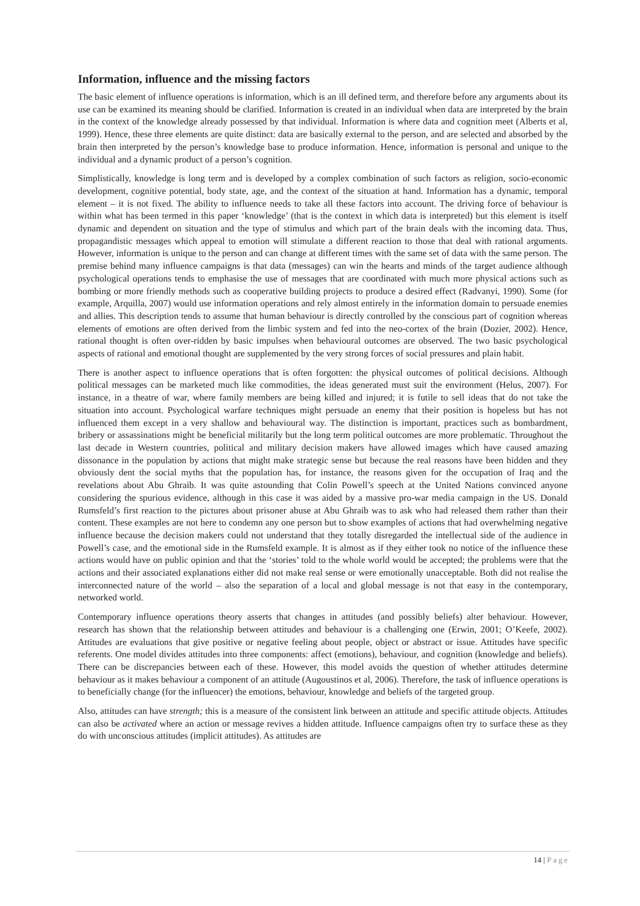Information, influence and the missing factors
The basic element of influence operations is information, which is an ill defined term, and therefore before any arguments about its use can be examined its meaning should be clarified. Information is created in an individual when data are interpreted by the brain in the context of the knowledge already possessed by that individual. Information is where data and cognition meet (Alberts et al, 1999). Hence, these three elements are quite distinct: data are basically external to the person, and are selected and absorbed by the brain then interpreted by the person’s knowledge base to produce information. Hence, information is personal and unique to the individual and a dynamic product of a person’s cognition.
Simplistically, knowledge is long term and is developed by a complex combination of such factors as religion, socio-economic development, cognitive potential, body state, age, and the context of the situation at hand. Information has a dynamic, temporal element – it is not fixed. The ability to influence needs to take all these factors into account. The driving force of behaviour is within what has been termed in this paper ‘knowledge’ (that is the context in which data is interpreted) but this element is itself dynamic and dependent on situation and the type of stimulus and which part of the brain deals with the incoming data. Thus, propagandistic messages which appeal to emotion will stimulate a different reaction to those that deal with rational arguments. However, information is unique to the person and can change at different times with the same set of data with the same person. The premise behind many influence campaigns is that data (messages) can win the hearts and minds of the target audience although psychological operations tends to emphasise the use of messages that are coordinated with much more physical actions such as bombing or more friendly methods such as cooperative building projects to produce a desired effect (Radvanyi, 1990). Some (for example, Arquilla, 2007) would use information operations and rely almost entirely in the information domain to persuade enemies and allies. This description tends to assume that human behaviour is directly controlled by the conscious part of cognition whereas elements of emotions are often derived from the limbic system and fed into the neo-cortex of the brain (Dozier, 2002). Hence, rational thought is often over-ridden by basic impulses when behavioural outcomes are observed. The two basic psychological aspects of rational and emotional thought are supplemented by the very strong forces of social pressures and plain habit.
There is another aspect to influence operations that is often forgotten: the physical outcomes of political decisions. Although political messages can be marketed much like commodities, the ideas generated must suit the environment (Helus, 2007). For instance, in a theatre of war, where family members are being killed and injured; it is futile to sell ideas that do not take the situation into account. Psychological warfare techniques might persuade an enemy that their position is hopeless but has not influenced them except in a very shallow and behavioural way. The distinction is important, practices such as bombardment, bribery or assassinations might be beneficial militarily but the long term political outcomes are more problematic. Throughout the last decade in Western countries, political and military decision makers have allowed images which have caused amazing dissonance in the population by actions that might make strategic sense but because the real reasons have been hidden and they obviously dent the social myths that the population has, for instance, the reasons given for the occupation of Iraq and the revelations about Abu Ghraib. It was quite astounding that Colin Powell’s speech at the United Nations convinced anyone considering the spurious evidence, although in this case it was aided by a massive pro-war media campaign in the US. Donald Rumsfeld’s first reaction to the pictures about prisoner abuse at Abu Ghraib was to ask who had released them rather than their content. These examples are not here to condemn any one person but to show examples of actions that had overwhelming negative influence because the decision makers could not understand that they totally disregarded the intellectual side of the audience in Powell’s case, and the emotional side in the Rumsfeld example. It is almost as if they either took no notice of the influence these actions would have on public opinion and that the ‘stories’ told to the whole world would be accepted; the problems were that the actions and their associated explanations either did not make real sense or were emotionally unacceptable. Both did not realise the interconnected nature of the world – also the separation of a local and global message is not that easy in the contemporary, networked world.
Contemporary influence operations theory asserts that changes in attitudes (and possibly beliefs) alter behaviour. However, research has shown that the relationship between attitudes and behaviour is a challenging one (Erwin, 2001; O’Keefe, 2002). Attitudes are evaluations that give positive or negative feeling about people, object or abstract or issue. Attitudes have specific referents. One model divides attitudes into three components: affect (emotions), behaviour, and cognition (knowledge and beliefs). There can be discrepancies between each of these. However, this model avoids the question of whether attitudes determine behaviour as it makes behaviour a component of an attitude (Augoustinos et al, 2006). Therefore, the task of influence operations is to beneficially change (for the influencer) the emotions, behaviour, knowledge and beliefs of the targeted group.
Also, attitudes can have strength; this is a measure of the consistent link between an attitude and specific attitude objects. Attitudes can also be activated where an action or message revives a hidden attitude. Influence campaigns often try to surface these as they do with unconscious attitudes (implicit attitudes). As attitudes are
14 | Page